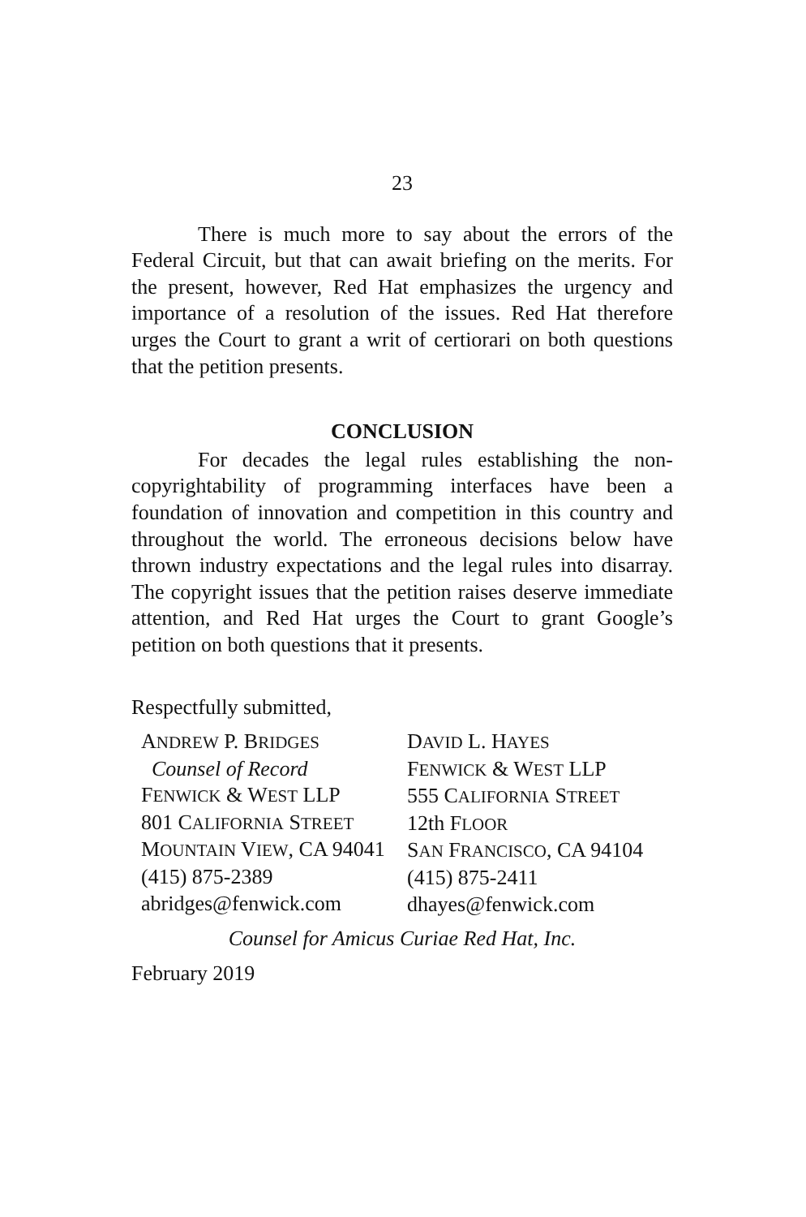23
There is much more to say about the errors of the Federal Circuit, but that can await briefing on the merits. For the present, however, Red Hat emphasizes the urgency and importance of a resolution of the issues. Red Hat therefore urges the Court to grant a writ of certiorari on both questions that the petition presents.
CONCLUSION
For decades the legal rules establishing the non-copyrightability of programming interfaces have been a foundation of innovation and competition in this country and throughout the world. The erroneous decisions below have thrown industry expectations and the legal rules into disarray. The copyright issues that the petition raises deserve immediate attention, and Red Hat urges the Court to grant Google’s petition on both questions that it presents.
Respectfully submitted,
ANDREW P. BRIDGES
Counsel of Record
FENWICK & WEST LLP
801 CALIFORNIA STREET
MOUNTAIN VIEW, CA 94041
(415) 875-2389
abridges@fenwick.com
DAVID L. HAYES
FENWICK & WEST LLP
555 CALIFORNIA STREET
12th FLOOR
SAN FRANCISCO, CA 94104
(415) 875-2411
dhayes@fenwick.com
Counsel for Amicus Curiae Red Hat, Inc.
February 2019